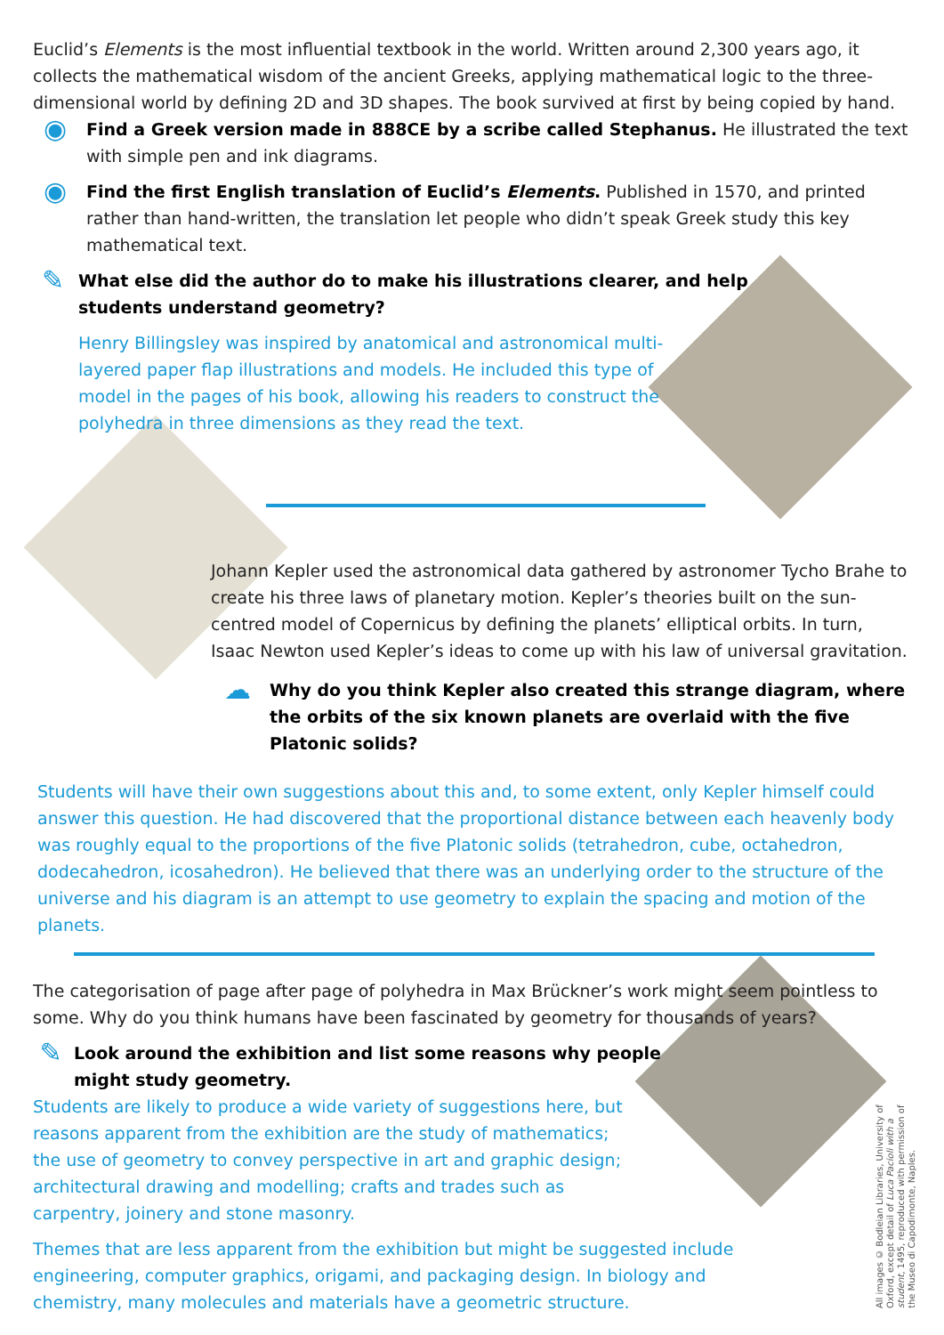Euclid’s Elements is the most influential textbook in the world. Written around 2,300 years ago, it collects the mathematical wisdom of the ancient Greeks, applying mathematical logic to the three-dimensional world by de­fining 2D and 3D shapes. The book survived at first by being copied by hand.
◉
Find a Greek version made in 888CE by a scribe called Stephanus. He illustrated the text with simple pen and ink diagrams.
◉
Find the first English translation of Euclid’s Elements. Published in 1570, and printed rather than hand-written, the translation let people who didn’t speak Greek study this key mathematical text.
✎
What else did the author do to make his illustrations clearer, and help students understand geometry?
Henry Billingsley was inspired by anatomical and astronomical multi-layered paper flap illustrations and models. He included this type of model in the pages of his book, allowing his readers to construct the polyhedra in three dimensions as they read the text.
Johann Kepler used the astronomical data gathered by astronomer Tycho Brahe to create his three laws of planetary motion. Kepler’s theories built on the sun-centred model of Copernicus by defining the planets’ elliptical orbits. In turn, Isaac Newton used Kepler’s ideas to come up with his law of universal gravitation.
☁
Why do you think Kepler also created this strange diagram, where the orbits of the six known planets are overlaid with the five Platonic solids?
Students will have their own suggestions about this and, to some extent, only Kepler himself could answer this question. He had discovered that the proportional distance between each heavenly body was roughly equal to the proportions of the five Platonic solids (tetrahedron, cube, octahedron, dodecahedron, icosahedron). He believed that there was an underlying order to the structure of the universe and his diagram is an attempt to use geometry to explain the spacing and motion of the planets.
The categorisation of page after page of polyhedra in Max Brückner’s work might seem pointless to some. Why do you think humans have been fascinated by geometry for thousands of years?
✎
Look around the exhibition and list some reasons why people might study geometry.
Students are likely to produce a wide variety of suggestions here, but reasons apparent from the exhibition are the study of mathematics; the use of geometry to convey perspective in art and graphic design; architectural drawing and modelling; crafts and trades such as carpentry, joinery and stone masonry.
Themes that are less apparent from the exhibition but might be suggested include engineering, computer graphics, origami, and packaging design. In biology and chemistry, many molecules and materials have a geometric structure.
All images © Bodleian Libraries, University of Oxford, except detail of Luca Pacioli with a student, 1495, reproduced with permission of the Museo di Capodimonte, Naples.